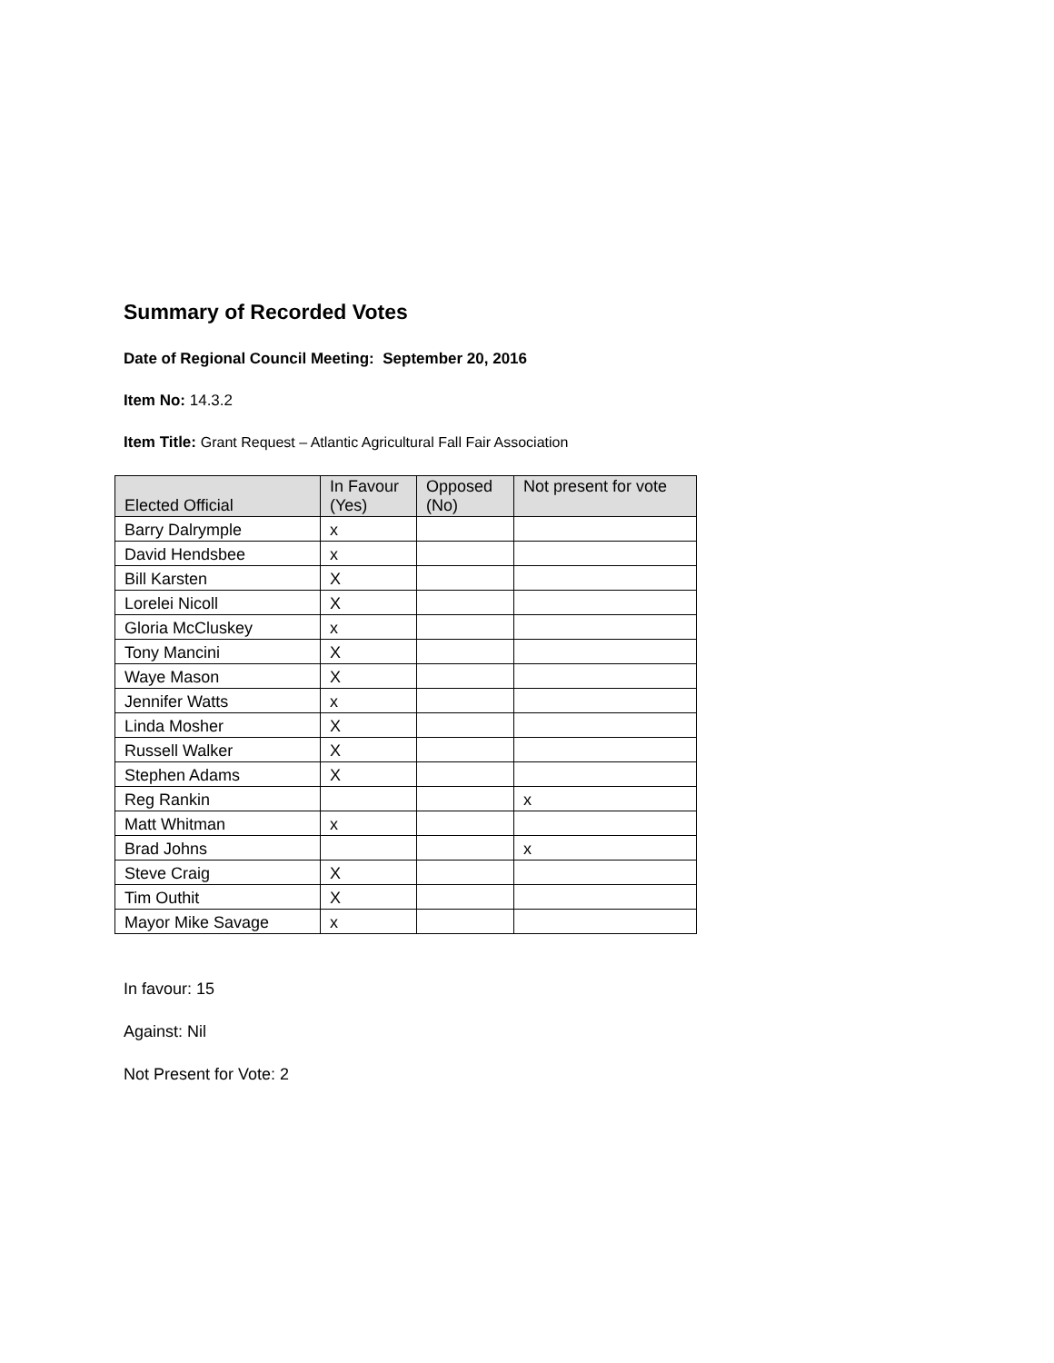Summary of Recorded Votes
Date of Regional Council Meeting: September 20, 2016
Item No: 14.3.2
Item Title: Grant Request – Atlantic Agricultural Fall Fair Association
| Elected Official | In Favour (Yes) | Opposed (No) | Not present for vote |
| --- | --- | --- | --- |
| Barry Dalrymple | x | | |
| David Hendsbee | x | | |
| Bill Karsten | X | | |
| Lorelei Nicoll | X | | |
| Gloria McCluskey | x | | |
| Tony Mancini | X | | |
| Waye Mason | X | | |
| Jennifer Watts | x | | |
| Linda Mosher | X | | |
| Russell Walker | X | | |
| Stephen Adams | X | | |
| Reg Rankin | | | x |
| Matt Whitman | x | | |
| Brad Johns | | | x |
| Steve Craig | X | | |
| Tim Outhit | X | | |
| Mayor Mike Savage | x | | |
In favour: 15
Against: Nil
Not Present for Vote: 2